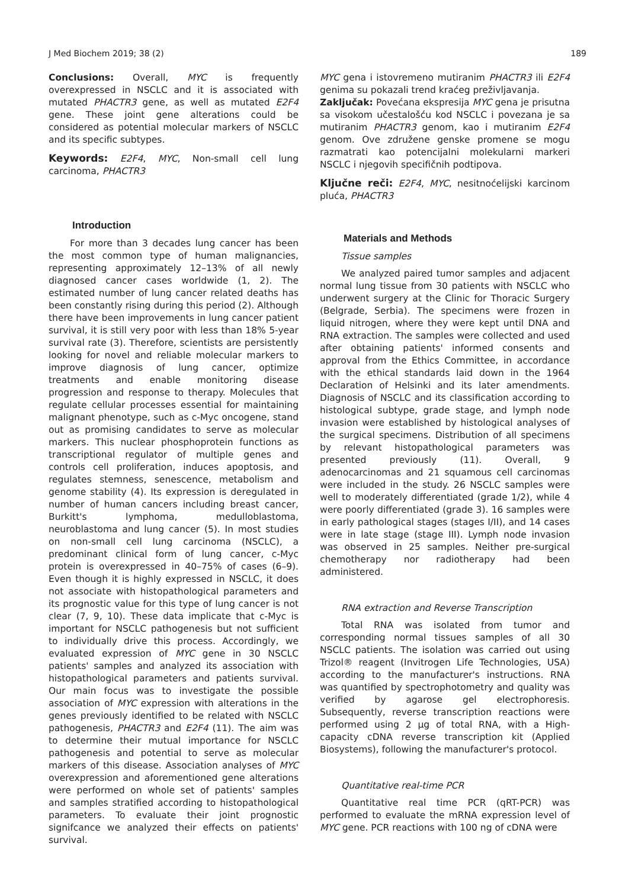J Med Biochem 2019; 38 (2) 189
Conclusions: Overall, MYC is frequently overexpressed in NSCLC and it is associated with mutated PHACTR3 gene, as well as mutated E2F4 gene. These joint gene alterations could be considered as potential molecular markers of NSCLC and its specific subtypes.
Keywords: E2F4, MYC, Non-small cell lung carcinoma, PHACTR3
Introduction
For more than 3 decades lung cancer has been the most common type of human malignancies, representing approximately 12–13% of all newly diagnosed cancer cases worldwide (1, 2). The estimated number of lung cancer related deaths has been constantly rising during this period (2). Although there have been improvements in lung cancer patient survival, it is still very poor with less than 18% 5-year survival rate (3). Therefore, scientists are persistently looking for novel and reliable molecular markers to improve diagnosis of lung cancer, optimize treatments and enable monitoring disease progression and response to therapy. Molecules that regulate cellular processes essential for maintaining malignant phenotype, such as c-Myc oncogene, stand out as promising candidates to serve as molecular markers. This nuclear phosphoprotein functions as transcriptional regulator of multiple genes and controls cell proliferation, induces apoptosis, and regulates stemness, senescence, metabolism and genome stability (4). Its expression is deregulated in number of human cancers including breast cancer, Burkitt's lymphoma, medulloblastoma, neuroblastoma and lung cancer (5). In most studies on non-small cell lung carcinoma (NSCLC), a predominant clinical form of lung cancer, c-Myc protein is overexpressed in 40–75% of cases (6–9). Even though it is highly expressed in NSCLC, it does not associate with histopathological parameters and its prognostic value for this type of lung cancer is not clear (7, 9, 10). These data implicate that c-Myc is important for NSCLC pathogenesis but not sufficient to individually drive this process. Accordingly, we evaluated expression of MYC gene in 30 NSCLC patients' samples and analyzed its association with histopathological parameters and patients survival. Our main focus was to investigate the possible association of MYC expression with alterations in the genes previously identified to be related with NSCLC pathogenesis, PHACTR3 and E2F4 (11). The aim was to determine their mutual importance for NSCLC pathogenesis and potential to serve as molecular markers of this disease. Association analyses of MYC overexpression and aforementioned gene alterations were performed on whole set of patients' samples and samples stratified according to histopathological parameters. To evaluate their joint prognostic signifcance we analyzed their effects on patients' survival.
MYC gena i istovremeno mutiranim PHACTR3 ili E2F4 genima su pokazali trend kraćeg preživljavanja.
Zaključak: Povećana ekspresija MYC gena je prisutna sa visokom učestalošću kod NSCLC i povezana je sa mutiranim PHACTR3 genom, kao i mutiranim E2F4 genom. Ove združene genske promene se mogu razmatrati kao potencijalni molekularni markeri NSCLC i njegovih specifičnih podtipova.
Ključne reči: E2F4, MYC, nesitnoćelijski karcinom pluća, PHACTR3
Materials and Methods
Tissue samples
We analyzed paired tumor samples and adjacent normal lung tissue from 30 patients with NSCLC who underwent surgery at the Clinic for Thoracic Surgery (Belgrade, Serbia). The specimens were frozen in liquid nitrogen, where they were kept until DNA and RNA extraction. The samples were collected and used after obtaining patients' informed consents and approval from the Ethics Committee, in accordance with the ethical standards laid down in the 1964 Declaration of Helsinki and its later amendments. Diagnosis of NSCLC and its classification according to histological subtype, grade stage, and lymph node invasion were established by histological analyses of the surgical specimens. Distribution of all specimens by relevant histopathological parameters was presented previously (11). Overall, 9 adenocarcinomas and 21 squamous cell carcinomas were included in the study. 26 NSCLC samples were well to moderately differentiated (grade 1/2), while 4 were poorly differentiated (grade 3). 16 samples were in early pathological stages (stages I/II), and 14 cases were in late stage (stage III). Lymph node invasion was observed in 25 samples. Neither pre-surgical chemotherapy nor radiotherapy had been administered.
RNA extraction and Reverse Transcription
Total RNA was isolated from tumor and corresponding normal tissues samples of all 30 NSCLC patients. The isolation was carried out using Trizol® reagent (Invitrogen Life Technologies, USA) according to the manufacturer's instructions. RNA was quantified by spectrophotometry and quality was verified by agarose gel electrophoresis. Subsequently, reverse transcription reactions were performed using 2 μg of total RNA, with a High-capacity cDNA reverse transcription kit (Applied Biosystems), following the manufacturer's protocol.
Quantitative real-time PCR
Quantitative real time PCR (qRT-PCR) was performed to evaluate the mRNA expression level of MYC gene. PCR reactions with 100 ng of cDNA were